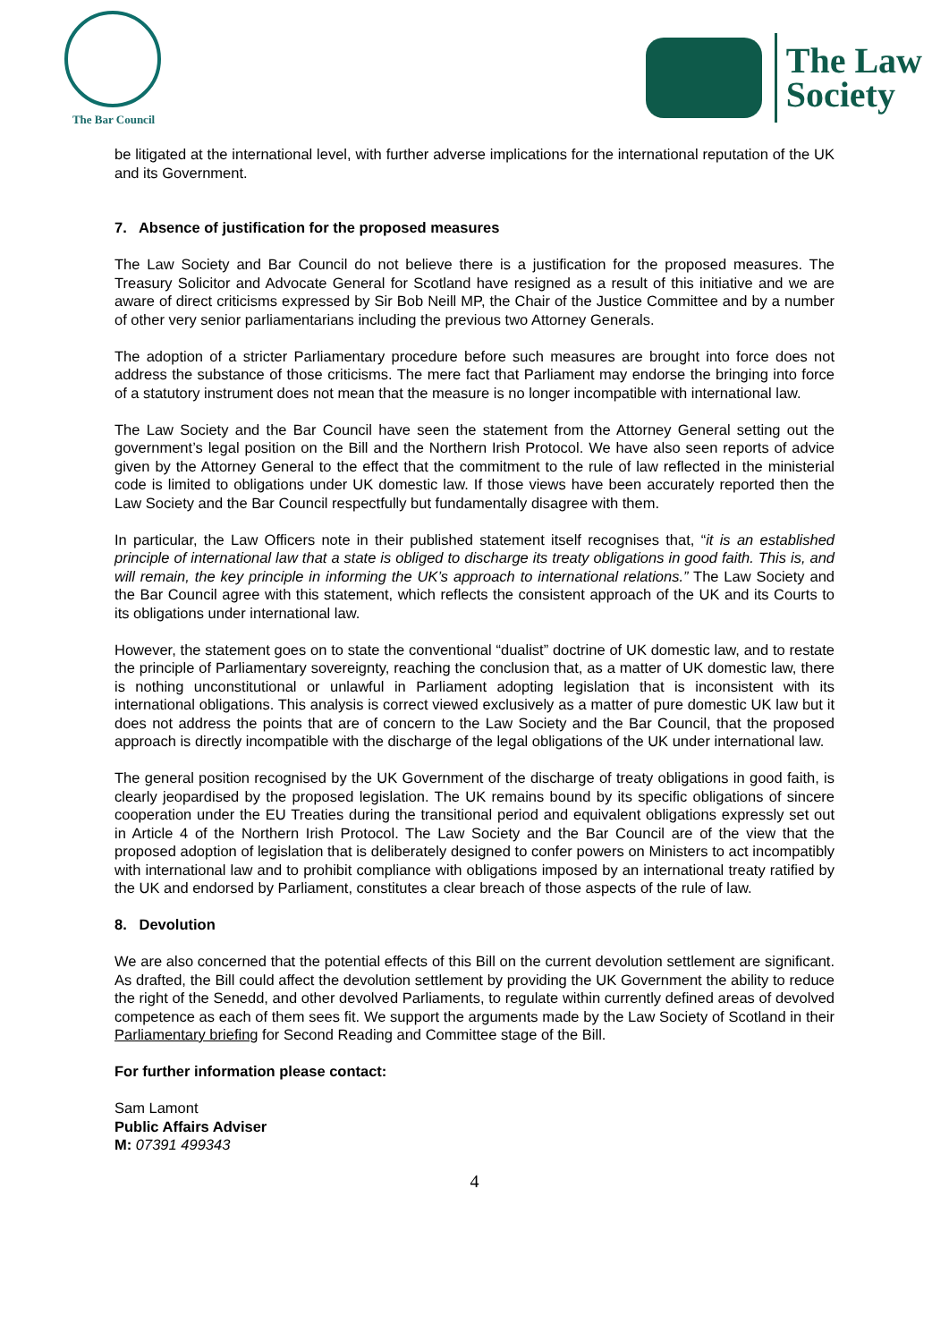The Bar Council
The Law
Society
be litigated at the international level, with further adverse implications for the international reputation of the UK and its Government.
7. Absence of justification for the proposed measures
The Law Society and Bar Council do not believe there is a justification for the proposed measures. The Treasury Solicitor and Advocate General for Scotland have resigned as a result of this initiative and we are aware of direct criticisms expressed by Sir Bob Neill MP, the Chair of the Justice Committee and by a number of other very senior parliamentarians including the previous two Attorney Generals.
The adoption of a stricter Parliamentary procedure before such measures are brought into force does not address the substance of those criticisms. The mere fact that Parliament may endorse the bringing into force of a statutory instrument does not mean that the measure is no longer incompatible with international law.
The Law Society and the Bar Council have seen the statement from the Attorney General setting out the government’s legal position on the Bill and the Northern Irish Protocol. We have also seen reports of advice given by the Attorney General to the effect that the commitment to the rule of law reflected in the ministerial code is limited to obligations under UK domestic law. If those views have been accurately reported then the Law Society and the Bar Council respectfully but fundamentally disagree with them.
In particular, the Law Officers note in their published statement itself recognises that, “it is an established principle of international law that a state is obliged to discharge its treaty obligations in good faith. This is, and will remain, the key principle in informing the UK’s approach to international relations.” The Law Society and the Bar Council agree with this statement, which reflects the consistent approach of the UK and its Courts to its obligations under international law.
However, the statement goes on to state the conventional “dualist” doctrine of UK domestic law, and to restate the principle of Parliamentary sovereignty, reaching the conclusion that, as a matter of UK domestic law, there is nothing unconstitutional or unlawful in Parliament adopting legislation that is inconsistent with its international obligations. This analysis is correct viewed exclusively as a matter of pure domestic UK law but it does not address the points that are of concern to the Law Society and the Bar Council, that the proposed approach is directly incompatible with the discharge of the legal obligations of the UK under international law.
The general position recognised by the UK Government of the discharge of treaty obligations in good faith, is clearly jeopardised by the proposed legislation. The UK remains bound by its specific obligations of sincere cooperation under the EU Treaties during the transitional period and equivalent obligations expressly set out in Article 4 of the Northern Irish Protocol. The Law Society and the Bar Council are of the view that the proposed adoption of legislation that is deliberately designed to confer powers on Ministers to act incompatibly with international law and to prohibit compliance with obligations imposed by an international treaty ratified by the UK and endorsed by Parliament, constitutes a clear breach of those aspects of the rule of law.
8. Devolution
We are also concerned that the potential effects of this Bill on the current devolution settlement are significant. As drafted, the Bill could affect the devolution settlement by providing the UK Government the ability to reduce the right of the Senedd, and other devolved Parliaments, to regulate within currently defined areas of devolved competence as each of them sees fit. We support the arguments made by the Law Society of Scotland in their Parliamentary briefing for Second Reading and Committee stage of the Bill.
For further information please contact:
Sam Lamont
Public Affairs Adviser
M: 07391 499343
4